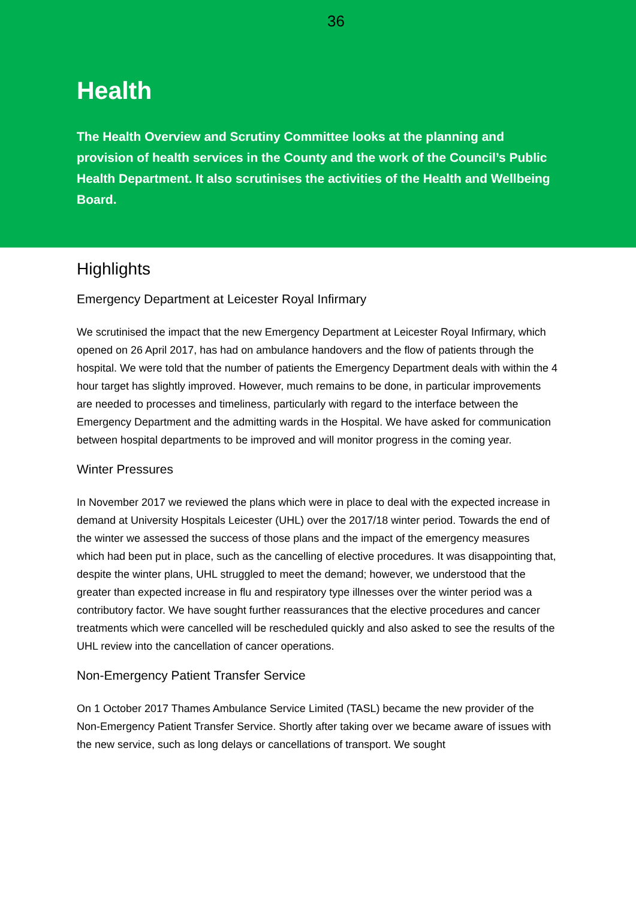36
Health
The Health Overview and Scrutiny Committee looks at the planning and provision of health services in the County and the work of the Council’s Public Health Department. It also scrutinises the activities of the Health and Wellbeing Board.
Highlights
Emergency Department at Leicester Royal Infirmary
We scrutinised the impact that the new Emergency Department at Leicester Royal Infirmary, which opened on 26 April 2017, has had on ambulance handovers and the flow of patients through the hospital. We were told that the number of patients the Emergency Department deals with within the 4 hour target has slightly improved. However, much remains to be done, in particular improvements are needed to processes and timeliness, particularly with regard to the interface between the Emergency Department and the admitting wards in the Hospital. We have asked for communication between hospital departments to be improved and will monitor progress in the coming year.
Winter Pressures
In November 2017 we reviewed the plans which were in place to deal with the expected increase in demand at University Hospitals Leicester (UHL) over the 2017/18 winter period. Towards the end of the winter we assessed the success of those plans and the impact of the emergency measures which had been put in place, such as the cancelling of elective procedures. It was disappointing that, despite the winter plans, UHL struggled to meet the demand; however, we understood that the greater than expected increase in flu and respiratory type illnesses over the winter period was a contributory factor. We have sought further reassurances that the elective procedures and cancer treatments which were cancelled will be rescheduled quickly and also asked to see the results of the UHL review into the cancellation of cancer operations.
Non-Emergency Patient Transfer Service
On 1 October 2017 Thames Ambulance Service Limited (TASL) became the new provider of the Non-Emergency Patient Transfer Service. Shortly after taking over we became aware of issues with the new service, such as long delays or cancellations of transport. We sought